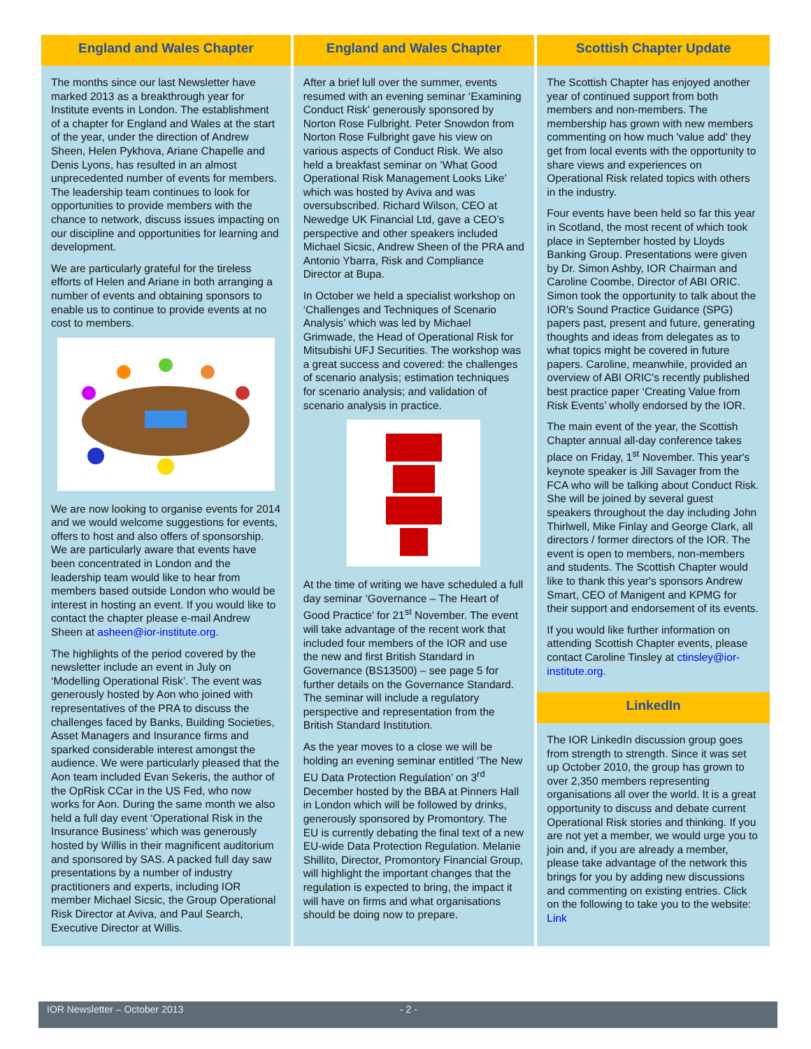England and Wales Chapter
The months since our last Newsletter have marked 2013 as a breakthrough year for Institute events in London. The establishment of a chapter for England and Wales at the start of the year, under the direction of Andrew Sheen, Helen Pykhova, Ariane Chapelle and Denis Lyons, has resulted in an almost unprecedented number of events for members. The leadership team continues to look for opportunities to provide members with the chance to network, discuss issues impacting on our discipline and opportunities for learning and development.
We are particularly grateful for the tireless efforts of Helen and Ariane in both arranging a number of events and obtaining sponsors to enable us to continue to provide events at no cost to members.
We are now looking to organise events for 2014 and we would welcome suggestions for events, offers to host and also offers of sponsorship. We are particularly aware that events have been concentrated in London and the leadership team would like to hear from members based outside London who would be interest in hosting an event. If you would like to contact the chapter please e-mail Andrew Sheen at asheen@ior-institute.org.
The highlights of the period covered by the newsletter include an event in July on ‘Modelling Operational Risk’. The event was generously hosted by Aon who joined with representatives of the PRA to discuss the challenges faced by Banks, Building Societies, Asset Managers and Insurance firms and sparked considerable interest amongst the audience. We were particularly pleased that the Aon team included Evan Sekeris, the author of the OpRisk CCar in the US Fed, who now works for Aon. During the same month we also held a full day event ‘Operational Risk in the Insurance Business’ which was generously hosted by Willis in their magnificent auditorium and sponsored by SAS. A packed full day saw presentations by a number of industry practitioners and experts, including IOR member Michael Sicsic, the Group Operational Risk Director at Aviva, and Paul Search, Executive Director at Willis.
England and Wales Chapter
After a brief lull over the summer, events resumed with an evening seminar ‘Examining Conduct Risk’ generously sponsored by Norton Rose Fulbright. Peter Snowdon from Norton Rose Fulbright gave his view on various aspects of Conduct Risk. We also held a breakfast seminar on ‘What Good Operational Risk Management Looks Like’ which was hosted by Aviva and was oversubscribed. Richard Wilson, CEO at Newedge UK Financial Ltd, gave a CEO’s perspective and other speakers included Michael Sicsic, Andrew Sheen of the PRA and Antonio Ybarra, Risk and Compliance Director at Bupa.
In October we held a specialist workshop on ‘Challenges and Techniques of Scenario Analysis’ which was led by Michael Grimwade, the Head of Operational Risk for Mitsubishi UFJ Securities. The workshop was a great success and covered: the challenges of scenario analysis; estimation techniques for scenario analysis; and validation of scenario analysis in practice.
At the time of writing we have scheduled a full day seminar ‘Governance – The Heart of Good Practice’ for 21<sup>st</sup> November. The event will take advantage of the recent work that included four members of the IOR and use the new and first British Standard in Governance (BS13500) – see page 5 for further details on the Governance Standard. The seminar will include a regulatory perspective and representation from the British Standard Institution.
As the year moves to a close we will be holding an evening seminar entitled ‘The New EU Data Protection Regulation’ on 3<sup>rd</sup> December hosted by the BBA at Pinners Hall in London which will be followed by drinks, generously sponsored by Promontory. The EU is currently debating the final text of a new EU-wide Data Protection Regulation. Melanie Shillito, Director, Promontory Financial Group, will highlight the important changes that the regulation is expected to bring, the impact it will have on firms and what organisations should be doing now to prepare.
Scottish Chapter Update
The Scottish Chapter has enjoyed another year of continued support from both members and non-members. The membership has grown with new members commenting on how much 'value add' they get from local events with the opportunity to share views and experiences on Operational Risk related topics with others in the industry.
Four events have been held so far this year in Scotland, the most recent of which took place in September hosted by Lloyds Banking Group. Presentations were given by Dr. Simon Ashby, IOR Chairman and Caroline Coombe, Director of ABI ORIC. Simon took the opportunity to talk about the IOR's Sound Practice Guidance (SPG) papers past, present and future, generating thoughts and ideas from delegates as to what topics might be covered in future papers. Caroline, meanwhile, provided an overview of ABI ORIC's recently published best practice paper ‘Creating Value from Risk Events’ wholly endorsed by the IOR.
The main event of the year, the Scottish Chapter annual all-day conference takes place on Friday, 1<sup>st</sup> November. This year's keynote speaker is Jill Savager from the FCA who will be talking about Conduct Risk. She will be joined by several guest speakers throughout the day including John Thirlwell, Mike Finlay and George Clark, all directors / former directors of the IOR. The event is open to members, non-members and students. The Scottish Chapter would like to thank this year's sponsors Andrew Smart, CEO of Manigent and KPMG for their support and endorsement of its events.
If you would like further information on attending Scottish Chapter events, please contact Caroline Tinsley at ctinsley@ior-institute.org.
LinkedIn
The IOR LinkedIn discussion group goes from strength to strength. Since it was set up October 2010, the group has grown to over 2,350 members representing organisations all over the world. It is a great opportunity to discuss and debate current Operational Risk stories and thinking. If you are not yet a member, we would urge you to join and, if you are already a member, please take advantage of the network this brings for you by adding new discussions and commenting on existing entries. Click on the following to take you to the website: Link
IOR Newsletter – October 2013 - 2 -